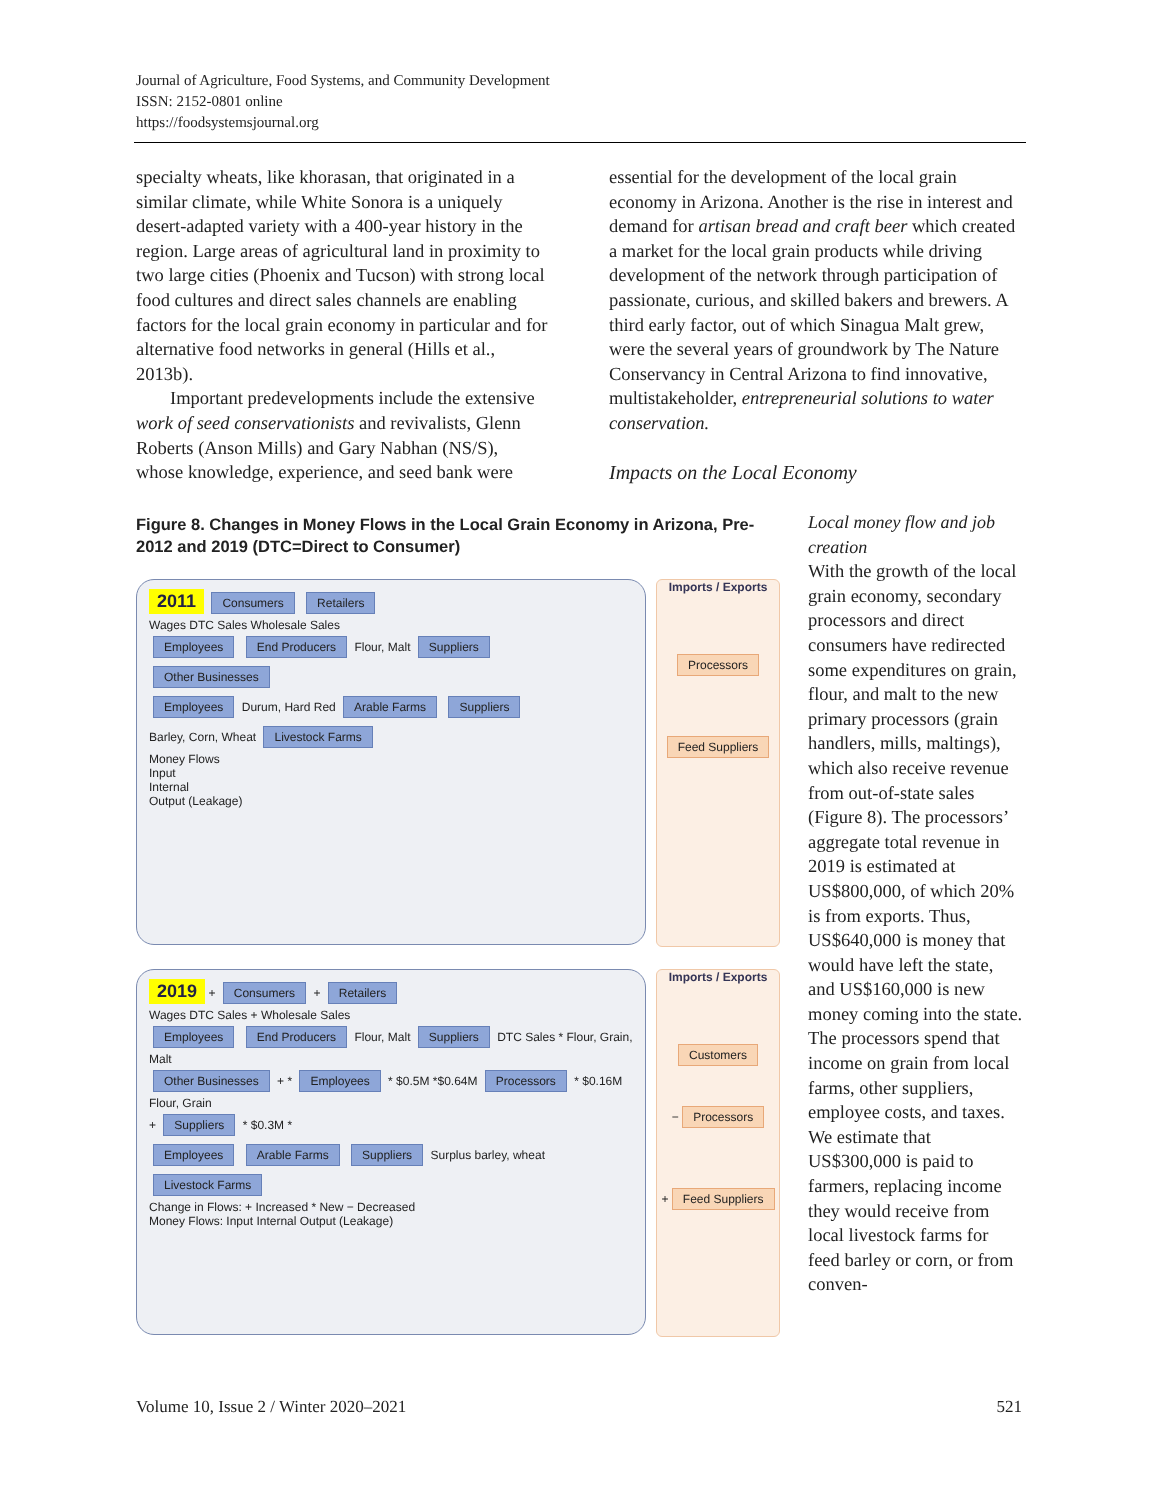Journal of Agriculture, Food Systems, and Community Development
ISSN: 2152-0801 online
https://foodsystemsjournal.org
specialty wheats, like khorasan, that originated in a similar climate, while White Sonora is a uniquely desert-adapted variety with a 400-year history in the region. Large areas of agricultural land in proximity to two large cities (Phoenix and Tucson) with strong local food cultures and direct sales channels are enabling factors for the local grain economy in particular and for alternative food networks in general (Hills et al., 2013b).
Important predevelopments include the extensive work of seed conservationists and revivalists, Glenn Roberts (Anson Mills) and Gary Nabhan (NS/S), whose knowledge, experience, and seed bank were
essential for the development of the local grain economy in Arizona. Another is the rise in interest and demand for artisan bread and craft beer which created a market for the local grain products while driving development of the network through participation of passionate, curious, and skilled bakers and brewers. A third early factor, out of which Sinagua Malt grew, were the several years of groundwork by The Nature Conservancy in Central Arizona to find innovative, multistakeholder, entrepreneurial solutions to water conservation.
Impacts on the Local Economy
Figure 8. Changes in Money Flows in the Local Grain Economy in Arizona, Pre-2012 and 2019 (DTC=Direct to Consumer)
2011 Consumers Retailers
Wages DTC Sales Wholesale Sales
Employees End Producers Flour, Malt Suppliers
Other Businesses
Employees Durum, Hard Red Arable Farms Suppliers
Barley, Corn, Wheat Livestock Farms
Money Flows
Input
Internal
Output (Leakage)
Imports / Exports
Processors
Feed Suppliers
2019 + Consumers + Retailers
Wages DTC Sales + Wholesale Sales
Employees End Producers Flour, Malt Suppliers DTC Sales * Flour, Grain, Malt
Other Businesses + * Employees * $0.5M *$0.64M Processors * $0.16M Flour, Grain
+ Suppliers * $0.3M *
Employees Arable Farms Suppliers Surplus barley, wheat Livestock Farms
Change in Flows: + Increased * New − Decreased
Money Flows: Input Internal Output (Leakage)
Imports / Exports
Customers
− Processors
+ Feed Suppliers
Local money flow and job creation
With the growth of the local grain economy, secondary processors and direct consumers have redirected some expenditures on grain, flour, and malt to the new primary processors (grain handlers, mills, maltings), which also receive revenue from out-of-state sales (Figure 8). The processors’ aggregate total revenue in 2019 is estimated at US$800,000, of which 20% is from exports. Thus, US$640,000 is money that would have left the state, and US$160,000 is new money coming into the state. The processors spend that income on grain from local farms, other suppliers, employee costs, and taxes. We estimate that US$300,000 is paid to farmers, replacing income they would receive from local livestock farms for feed barley or corn, or from conven-
Volume 10, Issue 2 / Winter 2020–2021 521